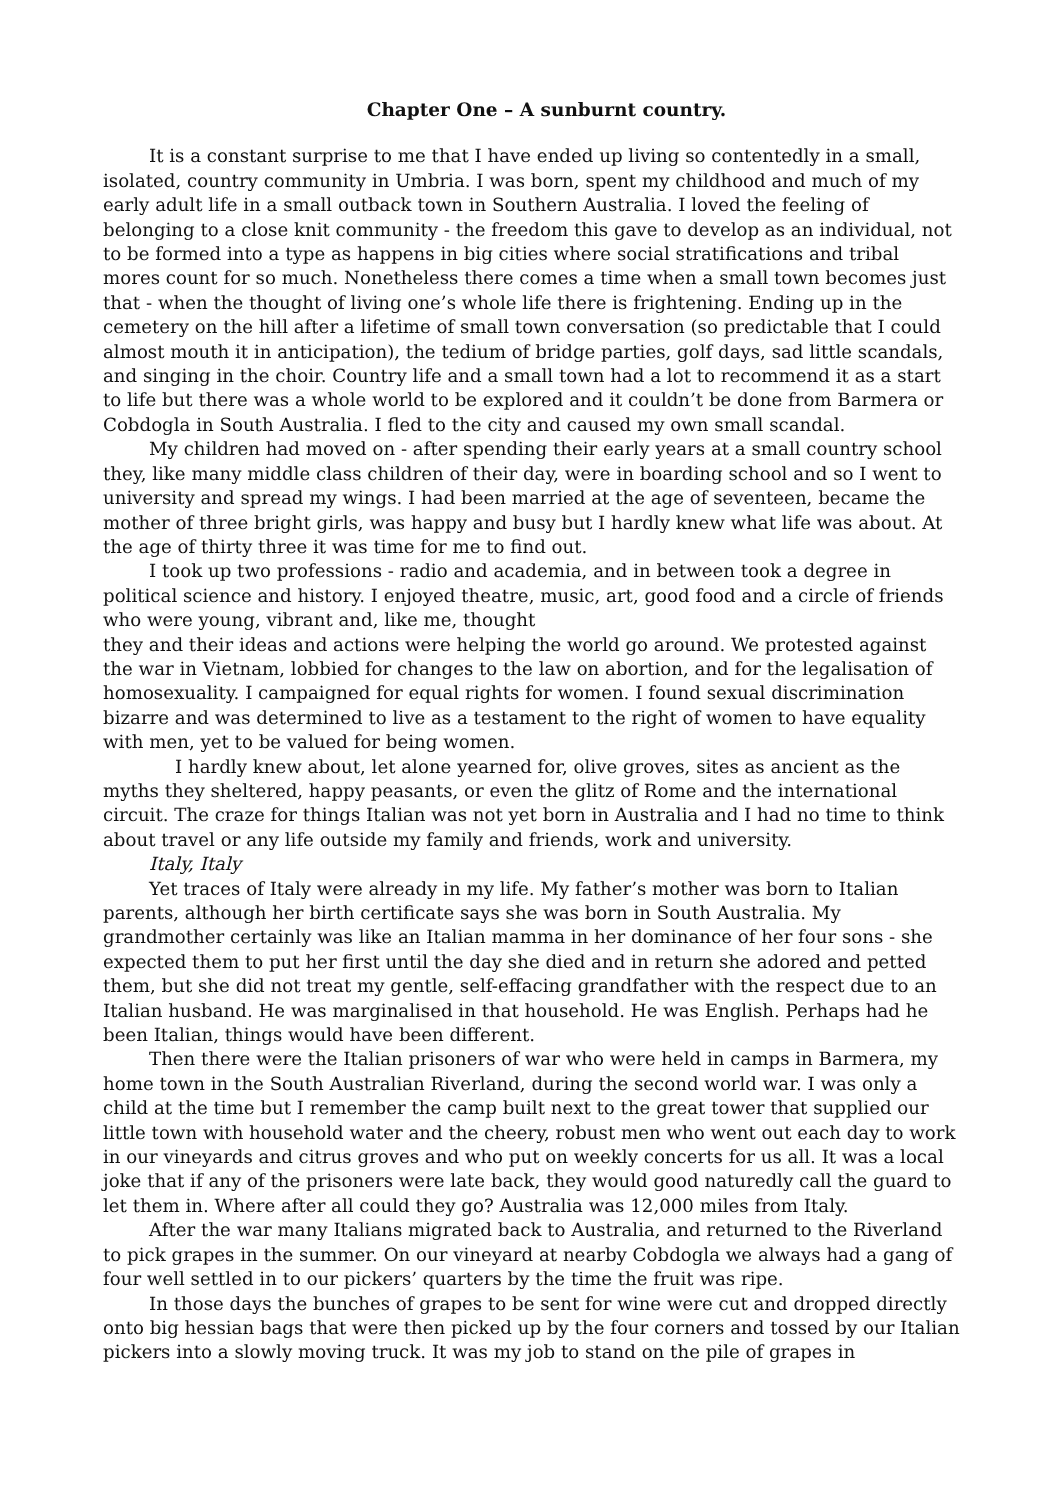Chapter One – A sunburnt country.
It is a constant surprise to me that I have ended up living so contentedly in a small, isolated, country community in Umbria. I was born, spent my childhood and much of my early adult life in a small outback town in Southern Australia. I loved the feeling of belonging to a close knit community - the freedom this gave to develop as an individual, not to be formed into a type as happens in big cities where social stratifications and tribal mores count for so much. Nonetheless there comes a time when a small town becomes just that - when the thought of living one’s whole life there is frightening. Ending up in the cemetery on the hill after a lifetime of small town conversation (so predictable that I could almost mouth it in anticipation), the tedium of bridge parties, golf days, sad little scandals, and singing in the choir. Country life and a small town had a lot to recommend it as a start to life but there was a whole world to be explored and it couldn’t be done from Barmera or Cobdogla in South Australia. I fled to the city and caused my own small scandal.
My children had moved on - after spending their early years at a small country school they, like many middle class children of their day, were in boarding school and so I went to university and spread my wings. I had been married at the age of seventeen, became the mother of three bright girls, was happy and busy but I hardly knew what life was about. At the age of thirty three it was time for me to find out.
I took up two professions - radio and academia, and in between took a degree in political science and history. I enjoyed theatre, music, art, good food and a circle of friends who were young, vibrant and, like me, thought
they and their ideas and actions were helping the world go around. We protested against the war in Vietnam, lobbied for changes to the law on abortion, and for the legalisation of homosexuality. I campaigned for equal rights for women. I found sexual discrimination bizarre and was determined to live as a testament to the right of women to have equality with men, yet to be valued for being women.
I hardly knew about, let alone yearned for, olive groves, sites as ancient as the myths they sheltered, happy peasants, or even the glitz of Rome and the international circuit. The craze for things Italian was not yet born in Australia and I had no time to think about travel or any life outside my family and friends, work and university.
Italy, Italy
Yet traces of Italy were already in my life. My father’s mother was born to Italian parents, although her birth certificate says she was born in South Australia. My grandmother certainly was like an Italian mamma in her dominance of her four sons - she expected them to put her first until the day she died and in return she adored and petted them, but she did not treat my gentle, self-effacing grandfather with the respect due to an Italian husband. He was marginalised in that household. He was English. Perhaps had he been Italian, things would have been different.
Then there were the Italian prisoners of war who were held in camps in Barmera, my home town in the South Australian Riverland, during the second world war. I was only a child at the time but I remember the camp built next to the great tower that supplied our little town with household water and the cheery, robust men who went out each day to work in our vineyards and citrus groves and who put on weekly concerts for us all. It was a local joke that if any of the prisoners were late back, they would good naturedly call the guard to let them in. Where after all could they go? Australia was 12,000 miles from Italy.
After the war many Italians migrated back to Australia, and returned to the Riverland to pick grapes in the summer. On our vineyard at nearby Cobdogla we always had a gang of four well settled in to our pickers’ quarters by the time the fruit was ripe.
In those days the bunches of grapes to be sent for wine were cut and dropped directly onto big hessian bags that were then picked up by the four corners and tossed by our Italian pickers into a slowly moving truck. It was my job to stand on the pile of grapes in